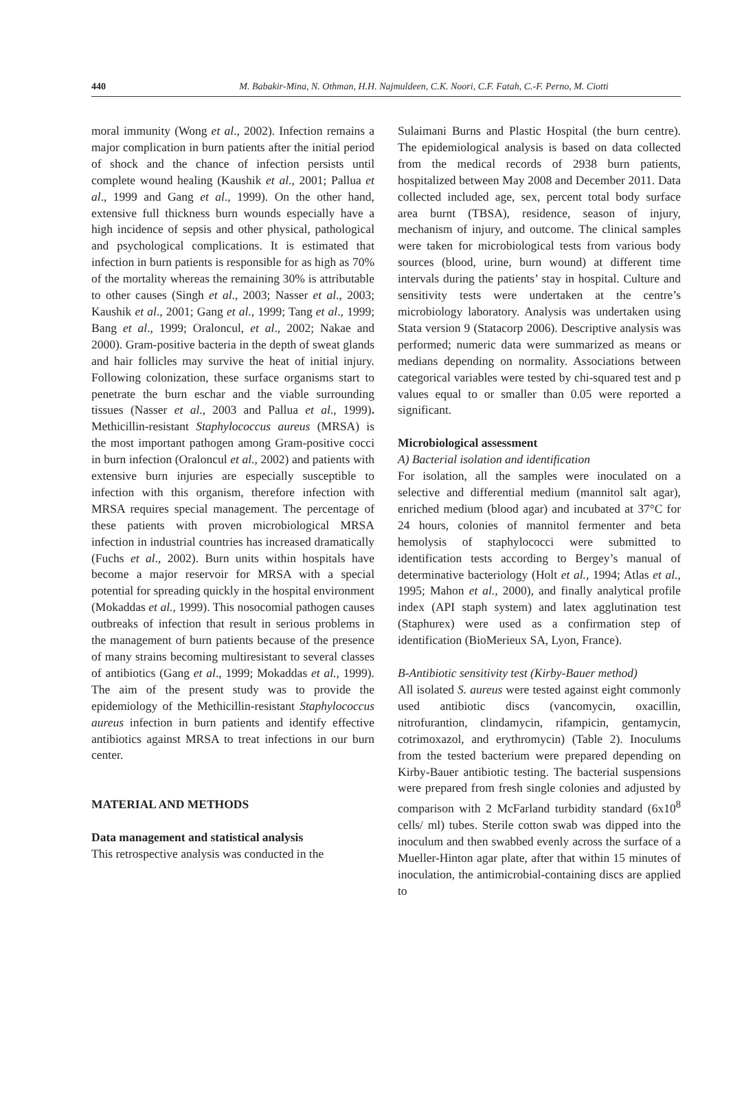440 M. Babakir-Mina, N. Othman, H.H. Najmuldeen, C.K. Noori, C.F. Fatah, C.-F. Perno, M. Ciotti
moral immunity (Wong et al., 2002). Infection remains a major complication in burn patients after the initial period of shock and the chance of infection persists until complete wound healing (Kaushik et al., 2001; Pallua et al., 1999 and Gang et al., 1999). On the other hand, extensive full thickness burn wounds especially have a high incidence of sepsis and other physical, pathological and psychological complications. It is estimated that infection in burn patients is responsible for as high as 70% of the mortality whereas the remaining 30% is attributable to other causes (Singh et al., 2003; Nasser et al., 2003; Kaushik et al., 2001; Gang et al., 1999; Tang et al., 1999; Bang et al., 1999; Oraloncul, et al., 2002; Nakae and 2000). Gram-positive bacteria in the depth of sweat glands and hair follicles may survive the heat of initial injury. Following colonization, these surface organisms start to penetrate the burn eschar and the viable surrounding tissues (Nasser et al., 2003 and Pallua et al., 1999). Methicillin-resistant Staphylococcus aureus (MRSA) is the most important pathogen among Gram-positive cocci in burn infection (Oraloncul et al., 2002) and patients with extensive burn injuries are especially susceptible to infection with this organism, therefore infection with MRSA requires special management. The percentage of these patients with proven microbiological MRSA infection in industrial countries has increased dramatically (Fuchs et al., 2002). Burn units within hospitals have become a major reservoir for MRSA with a special potential for spreading quickly in the hospital environment (Mokaddas et al., 1999). This nosocomial pathogen causes outbreaks of infection that result in serious problems in the management of burn patients because of the presence of many strains becoming multiresistant to several classes of antibiotics (Gang et al., 1999; Mokaddas et al., 1999). The aim of the present study was to provide the epidemiology of the Methicillin-resistant Staphylococcus aureus infection in burn patients and identify effective antibiotics against MRSA to treat infections in our burn center.
MATERIAL AND METHODS
Data management and statistical analysis
This retrospective analysis was conducted in the
Sulaimani Burns and Plastic Hospital (the burn centre). The epidemiological analysis is based on data collected from the medical records of 2938 burn patients, hospitalized between May 2008 and December 2011. Data collected included age, sex, percent total body surface area burnt (TBSA), residence, season of injury, mechanism of injury, and outcome. The clinical samples were taken for microbiological tests from various body sources (blood, urine, burn wound) at different time intervals during the patients’ stay in hospital. Culture and sensitivity tests were undertaken at the centre’s microbiology laboratory. Analysis was undertaken using Stata version 9 (Statacorp 2006). Descriptive analysis was performed; numeric data were summarized as means or medians depending on normality. Associations between categorical variables were tested by chi-squared test and p values equal to or smaller than 0.05 were reported a significant.
Microbiological assessment
A) Bacterial isolation and identification
For isolation, all the samples were inoculated on a selective and differential medium (mannitol salt agar), enriched medium (blood agar) and incubated at 37°C for 24 hours, colonies of mannitol fermenter and beta hemolysis of staphylococci were submitted to identification tests according to Bergey’s manual of determinative bacteriology (Holt et al., 1994; Atlas et al., 1995; Mahon et al., 2000), and finally analytical profile index (API staph system) and latex agglutination test (Staphurex) were used as a confirmation step of identification (BioMerieux SA, Lyon, France).
B-Antibiotic sensitivity test (Kirby-Bauer method)
All isolated S. aureus were tested against eight commonly used antibiotic discs (vancomycin, oxacillin, nitrofurantion, clindamycin, rifampicin, gentamycin, cotrimoxazol, and erythromycin) (Table 2). Inoculums from the tested bacterium were prepared depending on Kirby-Bauer antibiotic testing. The bacterial suspensions were prepared from fresh single colonies and adjusted by comparison with 2 McFarland turbidity standard (6x10<sup>8</sup> cells/ ml) tubes. Sterile cotton swab was dipped into the inoculum and then swabbed evenly across the surface of a Mueller-Hinton agar plate, after that within 15 minutes of inoculation, the antimicrobial-containing discs are applied to